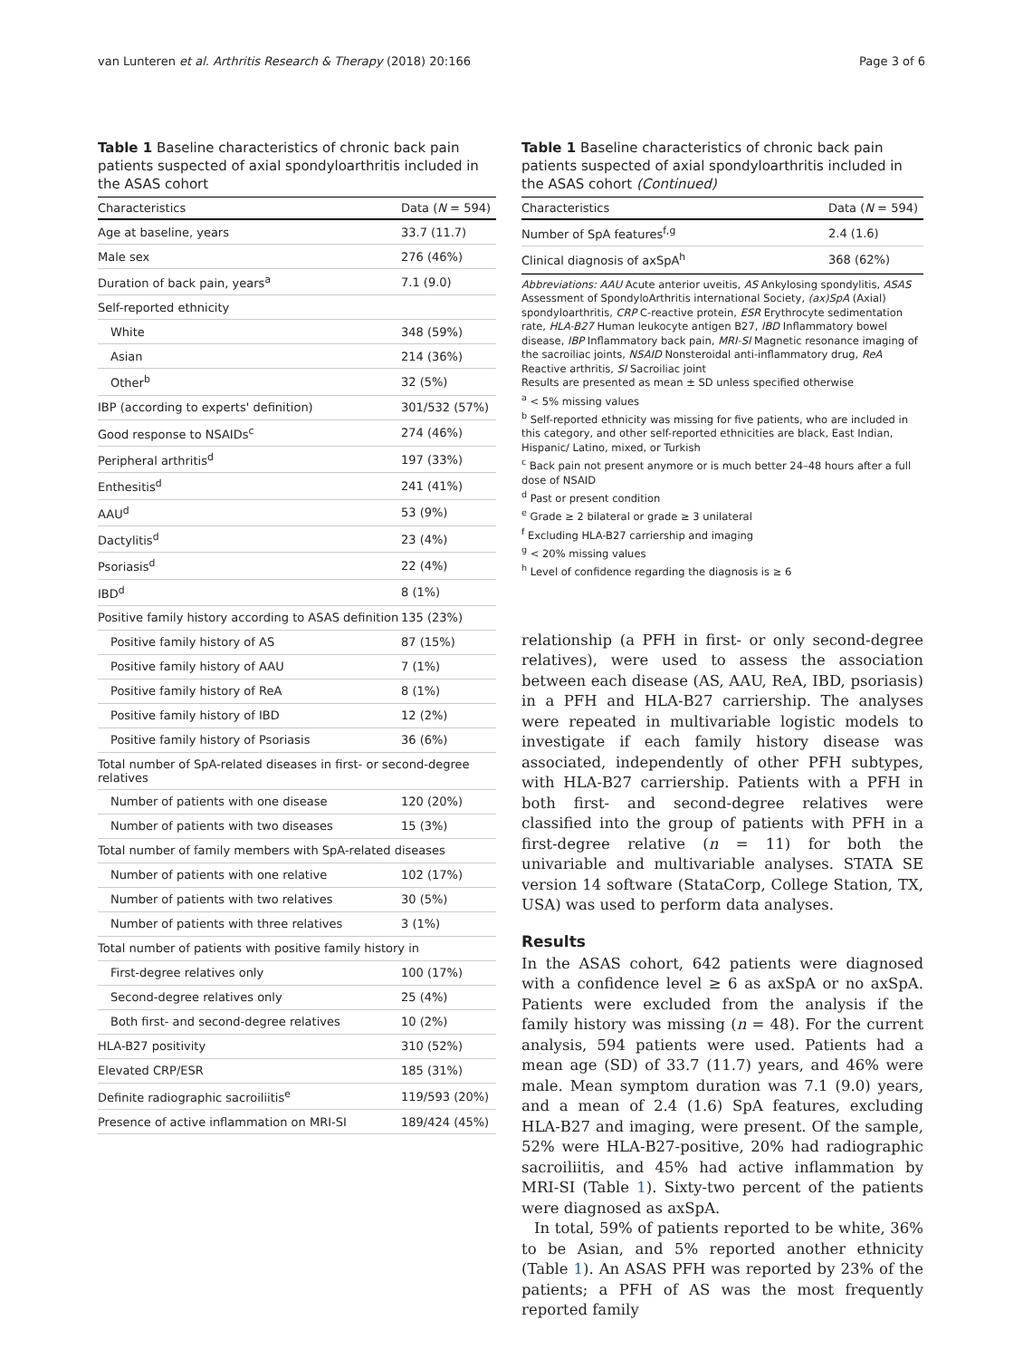van Lunteren et al. Arthritis Research & Therapy (2018) 20:166 Page 3 of 6
Table 1 Baseline characteristics of chronic back pain patients suspected of axial spondyloarthritis included in the ASAS cohort
| Characteristics | Data ( N = 594) |
| --- | --- |
| Age at baseline, years | 33.7 (11.7) |
| Male sex | 276 (46%) |
| Duration of back pain, years<sup>a</sup> | 7.1 (9.0) |
| Self-reported ethnicity | |
| White | 348 (59%) |
| Asian | 214 (36%) |
| Other<sup>b</sup> | 32 (5%) |
| IBP (according to experts' definition) | 301/532 (57%) |
| Good response to NSAIDs<sup>c</sup> | 274 (46%) |
| Peripheral arthritis<sup>d</sup> | 197 (33%) |
| Enthesitis<sup>d</sup> | 241 (41%) |
| AAU<sup>d</sup> | 53 (9%) |
| Dactylitis<sup>d</sup> | 23 (4%) |
| Psoriasis<sup>d</sup> | 22 (4%) |
| IBD<sup>d</sup> | 8 (1%) |
| Positive family history according to ASAS definition | 135 (23%) |
| Positive family history of AS | 87 (15%) |
| Positive family history of AAU | 7 (1%) |
| Positive family history of ReA | 8 (1%) |
| Positive family history of IBD | 12 (2%) |
| Positive family history of Psoriasis | 36 (6%) |
| Total number of SpA-related diseases in first- or second-degree relatives | |
| Number of patients with one disease | 120 (20%) |
| Number of patients with two diseases | 15 (3%) |
| Total number of family members with SpA-related diseases | |
| Number of patients with one relative | 102 (17%) |
| Number of patients with two relatives | 30 (5%) |
| Number of patients with three relatives | 3 (1%) |
| Total number of patients with positive family history in | |
| First-degree relatives only | 100 (17%) |
| Second-degree relatives only | 25 (4%) |
| Both first- and second-degree relatives | 10 (2%) |
| HLA-B27 positivity | 310 (52%) |
| Elevated CRP/ESR | 185 (31%) |
| Definite radiographic sacroiliitis<sup>e</sup> | 119/593 (20%) |
| Presence of active inflammation on MRI-SI | 189/424 (45%) |
Table 1 Baseline characteristics of chronic back pain patients suspected of axial spondyloarthritis included in the ASAS cohort (Continued)
| Characteristics | Data ( N = 594) |
| --- | --- |
| Number of SpA features<sup>f,g</sup> | 2.4 (1.6) |
| Clinical diagnosis of axSpA<sup>h</sup> | 368 (62%) |
Abbreviations: AAU Acute anterior uveitis, AS Ankylosing spondylitis, ASAS Assessment of SpondyloArthritis international Society, (ax)SpA (Axial) spondyloarthritis, CRP C-reactive protein, ESR Erythrocyte sedimentation rate, HLA-B27 Human leukocyte antigen B27, IBD Inflammatory bowel disease, IBP Inflammatory back pain, MRI-SI Magnetic resonance imaging of the sacroiliac joints, NSAID Nonsteroidal anti-inflammatory drug, ReA Reactive arthritis, SI Sacroiliac joint
Results are presented as mean ± SD unless specified otherwise
<sup>a</sup> < 5% missing values
<sup>b</sup> Self-reported ethnicity was missing for five patients, who are included in this category, and other self-reported ethnicities are black, East Indian, Hispanic/ Latino, mixed, or Turkish
<sup>c</sup> Back pain not present anymore or is much better 24–48 hours after a full dose of NSAID
<sup>d</sup> Past or present condition
<sup>e</sup> Grade ≥ 2 bilateral or grade ≥ 3 unilateral
<sup>f</sup> Excluding HLA-B27 carriership and imaging
<sup>g</sup> < 20% missing values
<sup>h</sup> Level of confidence regarding the diagnosis is ≥ 6
relationship (a PFH in first- or only second-degree relatives), were used to assess the association between each disease (AS, AAU, ReA, IBD, psoriasis) in a PFH and HLA-B27 carriership. The analyses were repeated in multivariable logistic models to investigate if each family history disease was associated, independently of other PFH subtypes, with HLA-B27 carriership. Patients with a PFH in both first- and second-degree relatives were classified into the group of patients with PFH in a first-degree relative (n = 11) for both the univariable and multivariable analyses. STATA SE version 14 software (StataCorp, College Station, TX, USA) was used to perform data analyses.
Results
In the ASAS cohort, 642 patients were diagnosed with a confidence level ≥ 6 as axSpA or no axSpA. Patients were excluded from the analysis if the family history was missing (n = 48). For the current analysis, 594 patients were used. Patients had a mean age (SD) of 33.7 (11.7) years, and 46% were male. Mean symptom duration was 7.1 (9.0) years, and a mean of 2.4 (1.6) SpA features, excluding HLA-B27 and imaging, were present. Of the sample, 52% were HLA-B27-positive, 20% had radiographic sacroiliitis, and 45% had active inflammation by MRI-SI (Table 1). Sixty-two percent of the patients were diagnosed as axSpA.
In total, 59% of patients reported to be white, 36% to be Asian, and 5% reported another ethnicity (Table 1). An ASAS PFH was reported by 23% of the patients; a PFH of AS was the most frequently reported family